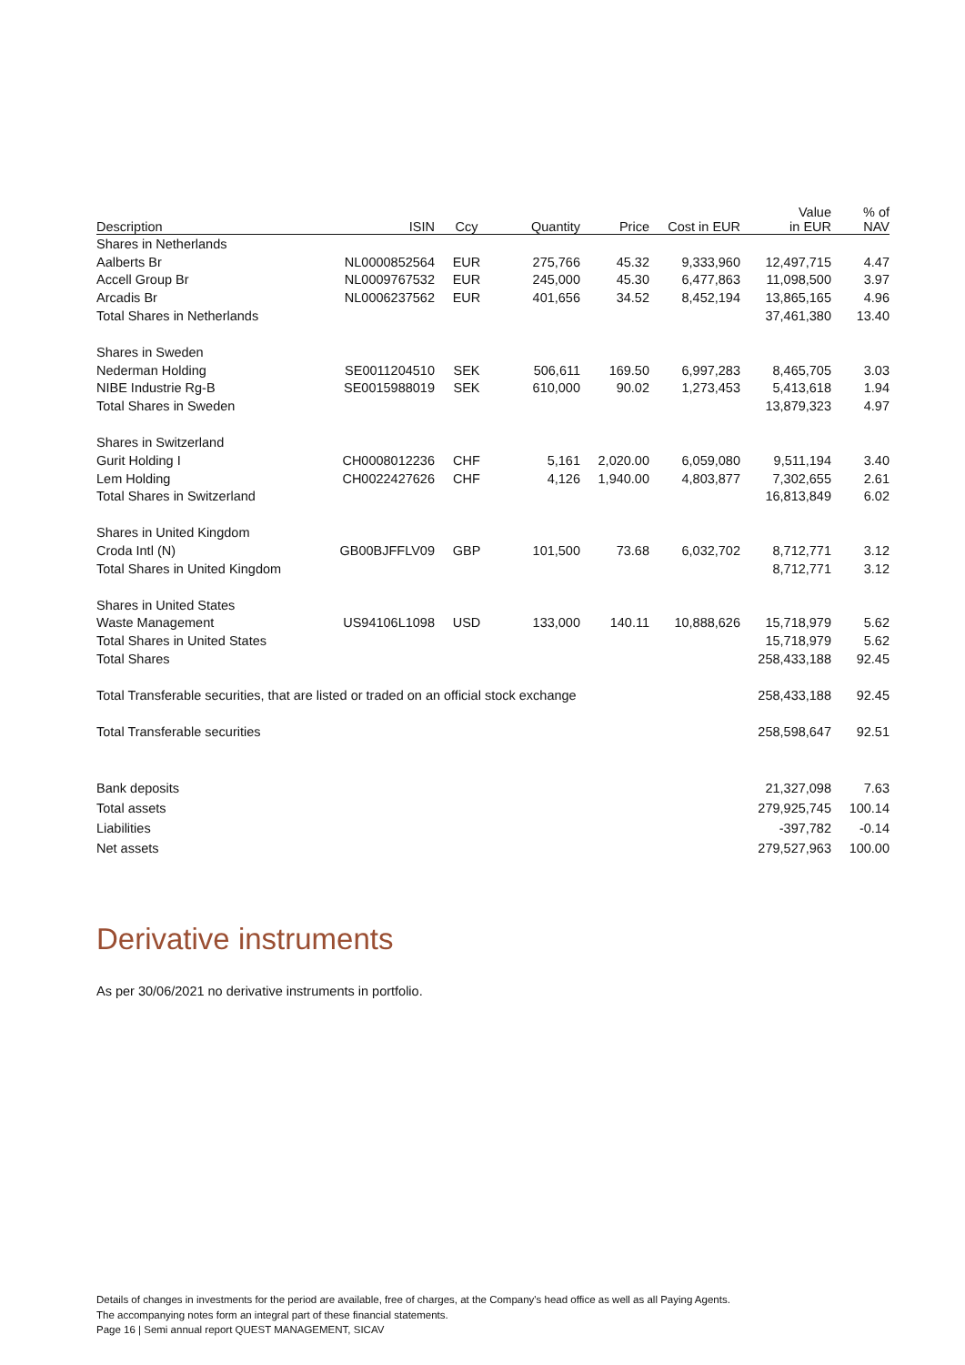| Description | ISIN | Ccy | Quantity | Price | Cost in EUR | Value in EUR | % of NAV |
| --- | --- | --- | --- | --- | --- | --- | --- |
| Shares in Netherlands | | | | | | | |
| Aalberts Br | NL0000852564 | EUR | 275,766 | 45.32 | 9,333,960 | 12,497,715 | 4.47 |
| Accell Group Br | NL0009767532 | EUR | 245,000 | 45.30 | 6,477,863 | 11,098,500 | 3.97 |
| Arcadis Br | NL0006237562 | EUR | 401,656 | 34.52 | 8,452,194 | 13,865,165 | 4.96 |
| Total Shares in Netherlands | | | | | | 37,461,380 | 13.40 |
| Shares in Sweden | | | | | | | |
| Nederman Holding | SE0011204510 | SEK | 506,611 | 169.50 | 6,997,283 | 8,465,705 | 3.03 |
| NIBE Industrie Rg-B | SE0015988019 | SEK | 610,000 | 90.02 | 1,273,453 | 5,413,618 | 1.94 |
| Total Shares in Sweden | | | | | | 13,879,323 | 4.97 |
| Shares in Switzerland | | | | | | | |
| Gurit Holding I | CH0008012236 | CHF | 5,161 | 2,020.00 | 6,059,080 | 9,511,194 | 3.40 |
| Lem Holding | CH0022427626 | CHF | 4,126 | 1,940.00 | 4,803,877 | 7,302,655 | 2.61 |
| Total Shares in Switzerland | | | | | | 16,813,849 | 6.02 |
| Shares in United Kingdom | | | | | | | |
| Croda Intl (N) | GB00BJFFLV09 | GBP | 101,500 | 73.68 | 6,032,702 | 8,712,771 | 3.12 |
| Total Shares in United Kingdom | | | | | | 8,712,771 | 3.12 |
| Shares in United States | | | | | | | |
| Waste Management | US94106L1098 | USD | 133,000 | 140.11 | 10,888,626 | 15,718,979 | 5.62 |
| Total Shares in United States | | | | | | 15,718,979 | 5.62 |
| Total Shares | | | | | | 258,433,188 | 92.45 |
| Total Transferable securities, that are listed or traded on an official stock exchange | | | | | | 258,433,188 | 92.45 |
| Total Transferable securities | | | | | | 258,598,647 | 92.51 |
| Bank deposits | | | | | | 21,327,098 | 7.63 |
| Total assets | | | | | | 279,925,745 | 100.14 |
| Liabilities | | | | | | -397,782 | -0.14 |
| Net assets | | | | | | 279,527,963 | 100.00 |
Derivative instruments
As per 30/06/2021 no derivative instruments in portfolio.
Details of changes in investments for the period are available, free of charges, at the Company's head office as well as all Paying Agents.
The accompanying notes form an integral part of these financial statements.
Page 16 | Semi annual report QUEST MANAGEMENT, SICAV